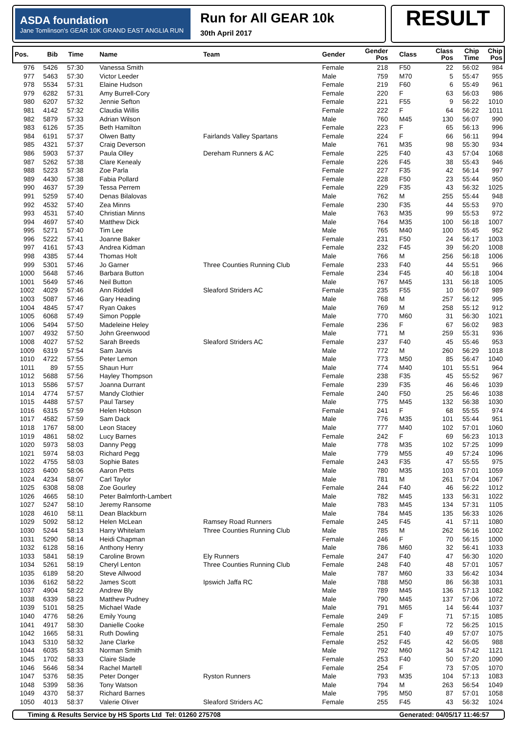ASDA foundation
Jane Tomlinson's GEAR 10K GRAND EAST ANGLIA RUN
Run for All GEAR 10k
30th April 2017
RESULT
| Pos. | Bib | Time | Name | Team | Gender | Gender Pos | Class | Class Pos | Chip Time | Chip Pos |
| --- | --- | --- | --- | --- | --- | --- | --- | --- | --- | --- |
| 976 | 5426 | 57:30 | Vanessa Smith | | Female | 218 | F50 | 22 | 56:02 | 984 |
| 977 | 5463 | 57:30 | Victor Leeder | | Male | 759 | M70 | 5 | 55:47 | 955 |
| 978 | 5534 | 57:31 | Elaine Hudson | | Female | 219 | F60 | 6 | 55:49 | 961 |
| 979 | 6282 | 57:31 | Amy Burrell-Cory | | Female | 220 | F | 63 | 56:03 | 986 |
| 980 | 6207 | 57:32 | Jennie Sefton | | Female | 221 | F55 | 9 | 56:22 | 1010 |
| 981 | 4142 | 57:32 | Claudia Willis | | Female | 222 | F | 64 | 56:22 | 1011 |
| 982 | 5879 | 57:33 | Adrian Wilson | | Male | 760 | M45 | 130 | 56:07 | 990 |
| 983 | 6126 | 57:35 | Beth Hamilton | | Female | 223 | F | 65 | 56:13 | 996 |
| 984 | 6191 | 57:37 | Olwen Batty | Fairlands Valley Spartans | Female | 224 | F | 66 | 56:11 | 994 |
| 985 | 4321 | 57:37 | Craig Deverson | | Male | 761 | M35 | 98 | 55:30 | 934 |
| 986 | 5903 | 57:37 | Paula Olley | Dereham Runners & AC | Female | 225 | F40 | 43 | 57:04 | 1068 |
| 987 | 5262 | 57:38 | Clare Kenealy | | Female | 226 | F45 | 38 | 55:43 | 946 |
| 988 | 5223 | 57:38 | Zoe Parla | | Female | 227 | F35 | 42 | 56:14 | 997 |
| 989 | 4430 | 57:38 | Fabia Pollard | | Female | 228 | F50 | 23 | 55:44 | 950 |
| 990 | 4637 | 57:39 | Tessa Perrem | | Female | 229 | F35 | 43 | 56:32 | 1025 |
| 991 | 5259 | 57:40 | Denas Bilalovas | | Male | 762 | M | 255 | 55:44 | 948 |
| 992 | 4532 | 57:40 | Zea Minns | | Female | 230 | F35 | 44 | 55:53 | 970 |
| 993 | 4531 | 57:40 | Christian Minns | | Male | 763 | M35 | 99 | 55:53 | 972 |
| 994 | 4697 | 57:40 | Matthew Dick | | Male | 764 | M35 | 100 | 56:18 | 1007 |
| 995 | 5271 | 57:40 | Tim Lee | | Male | 765 | M40 | 100 | 55:45 | 952 |
| 996 | 5222 | 57:41 | Joanne Baker | | Female | 231 | F50 | 24 | 56:17 | 1003 |
| 997 | 4161 | 57:43 | Andrea Kidman | | Female | 232 | F45 | 39 | 56:20 | 1008 |
| 998 | 4385 | 57:44 | Thomas Holt | | Male | 766 | M | 256 | 56:18 | 1006 |
| 999 | 5301 | 57:46 | Jo Garner | Three Counties Running Club | Female | 233 | F40 | 44 | 55:51 | 966 |
| 1000 | 5648 | 57:46 | Barbara Button | | Female | 234 | F45 | 40 | 56:18 | 1004 |
| 1001 | 5649 | 57:46 | Neil Button | | Male | 767 | M45 | 131 | 56:18 | 1005 |
| 1002 | 4029 | 57:46 | Ann Riddell | Sleaford Striders AC | Female | 235 | F55 | 10 | 56:07 | 989 |
| 1003 | 5087 | 57:46 | Gary Heading | | Male | 768 | M | 257 | 56:12 | 995 |
| 1004 | 4845 | 57:47 | Ryan Oakes | | Male | 769 | M | 258 | 55:12 | 912 |
| 1005 | 6068 | 57:49 | Simon Popple | | Male | 770 | M60 | 31 | 56:30 | 1021 |
| 1006 | 5494 | 57:50 | Madeleine Heley | | Female | 236 | F | 67 | 56:02 | 983 |
| 1007 | 4932 | 57:50 | John Greenwood | | Male | 771 | M | 259 | 55:31 | 936 |
| 1008 | 4027 | 57:52 | Sarah Breeds | Sleaford Striders AC | Female | 237 | F40 | 45 | 55:46 | 953 |
| 1009 | 6319 | 57:54 | Sam Jarvis | | Male | 772 | M | 260 | 56:29 | 1018 |
| 1010 | 4722 | 57:55 | Peter Lemon | | Male | 773 | M50 | 85 | 56:47 | 1040 |
| 1011 | 89 | 57:55 | Shaun Hurr | | Male | 774 | M40 | 101 | 55:51 | 964 |
| 1012 | 5688 | 57:56 | Hayley Thompson | | Female | 238 | F35 | 45 | 55:52 | 967 |
| 1013 | 5586 | 57:57 | Joanna Durrant | | Female | 239 | F35 | 46 | 56:46 | 1039 |
| 1014 | 4774 | 57:57 | Mandy Clothier | | Female | 240 | F50 | 25 | 56:46 | 1038 |
| 1015 | 4488 | 57:57 | Paul Tarsey | | Male | 775 | M45 | 132 | 56:38 | 1030 |
| 1016 | 6315 | 57:59 | Helen Hobson | | Female | 241 | F | 68 | 55:55 | 974 |
| 1017 | 4582 | 57:59 | Sam Dack | | Male | 776 | M35 | 101 | 55:44 | 951 |
| 1018 | 1767 | 58:00 | Leon Stacey | | Male | 777 | M40 | 102 | 57:01 | 1060 |
| 1019 | 4861 | 58:02 | Lucy Barnes | | Female | 242 | F | 69 | 56:23 | 1013 |
| 1020 | 5973 | 58:03 | Danny Pegg | | Male | 778 | M35 | 102 | 57:25 | 1099 |
| 1021 | 5974 | 58:03 | Richard Pegg | | Male | 779 | M55 | 49 | 57:24 | 1096 |
| 1022 | 4755 | 58:03 | Sophie Bates | | Female | 243 | F35 | 47 | 55:55 | 975 |
| 1023 | 6400 | 58:06 | Aaron Petts | | Male | 780 | M35 | 103 | 57:01 | 1059 |
| 1024 | 4234 | 58:07 | Carl Taylor | | Male | 781 | M | 261 | 57:04 | 1067 |
| 1025 | 6308 | 58:08 | Zoe Gourley | | Female | 244 | F40 | 46 | 56:22 | 1012 |
| 1026 | 4665 | 58:10 | Peter Balmforth-Lambert | | Male | 782 | M45 | 133 | 56:31 | 1022 |
| 1027 | 5247 | 58:10 | Jeremy Ransome | | Male | 783 | M45 | 134 | 57:31 | 1105 |
| 1028 | 4610 | 58:11 | Dean Blackburn | | Male | 784 | M45 | 135 | 56:33 | 1026 |
| 1029 | 5092 | 58:12 | Helen McLean | Ramsey Road Runners | Female | 245 | F45 | 41 | 57:11 | 1080 |
| 1030 | 5244 | 58:13 | Harry Whitelam | Three Counties Running Club | Male | 785 | M | 262 | 56:16 | 1002 |
| 1031 | 5290 | 58:14 | Heidi Chapman | | Female | 246 | F | 70 | 56:15 | 1000 |
| 1032 | 6128 | 58:16 | Anthony Henry | | Male | 786 | M60 | 32 | 56:41 | 1033 |
| 1033 | 5841 | 58:19 | Caroline Brown | Ely Runners | Female | 247 | F40 | 47 | 56:30 | 1020 |
| 1034 | 5261 | 58:19 | Cheryl Lenton | Three Counties Running Club | Female | 248 | F40 | 48 | 57:01 | 1057 |
| 1035 | 6189 | 58:20 | Steve Allwood | | Male | 787 | M60 | 33 | 56:42 | 1034 |
| 1036 | 6162 | 58:22 | James Scott | Ipswich Jaffa RC | Male | 788 | M50 | 86 | 56:38 | 1031 |
| 1037 | 4904 | 58:22 | Andrew Bly | | Male | 789 | M45 | 136 | 57:13 | 1082 |
| 1038 | 6339 | 58:23 | Matthew Pudney | | Male | 790 | M45 | 137 | 57:06 | 1072 |
| 1039 | 5101 | 58:25 | Michael Wade | | Male | 791 | M65 | 14 | 56:44 | 1037 |
| 1040 | 4776 | 58:26 | Emily Young | | Female | 249 | F | 71 | 57:15 | 1085 |
| 1041 | 4917 | 58:30 | Danielle Cooke | | Female | 250 | F | 72 | 56:25 | 1015 |
| 1042 | 1665 | 58:31 | Ruth Dowling | | Female | 251 | F40 | 49 | 57:07 | 1075 |
| 1043 | 5310 | 58:32 | Jane Clarke | | Female | 252 | F45 | 42 | 56:05 | 988 |
| 1044 | 6035 | 58:33 | Norman Smith | | Male | 792 | M60 | 34 | 57:42 | 1121 |
| 1045 | 1702 | 58:33 | Claire Slade | | Female | 253 | F40 | 50 | 57:20 | 1090 |
| 1046 | 5646 | 58:34 | Rachel Martell | | Female | 254 | F | 73 | 57:05 | 1070 |
| 1047 | 5376 | 58:35 | Peter Donger | Ryston Runners | Male | 793 | M35 | 104 | 57:13 | 1083 |
| 1048 | 5399 | 58:36 | Tony Watson | | Male | 794 | M | 263 | 56:54 | 1049 |
| 1049 | 4370 | 58:37 | Richard Barnes | | Male | 795 | M50 | 87 | 57:01 | 1058 |
| 1050 | 4013 | 58:37 | Valerie Oliver | Sleaford Striders AC | Female | 255 | F45 | 43 | 56:32 | 1024 |
Timing & Results Service by HS Sports Ltd Tel: 01260 275708 Generated: 04/05/17 11:46:57